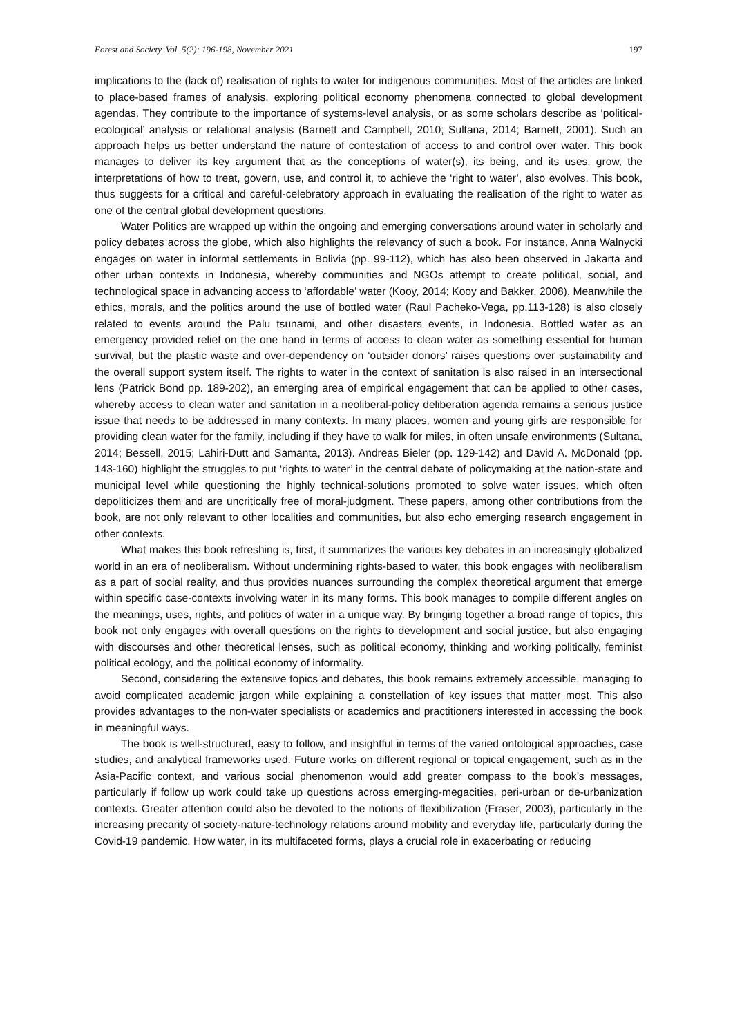Forest and Society. Vol. 5(2): 196-198, November 2021 197
implications to the (lack of) realisation of rights to water for indigenous communities. Most of the articles are linked to place-based frames of analysis, exploring political economy phenomena connected to global development agendas. They contribute to the importance of systems-level analysis, or as some scholars describe as ‘political-ecological’ analysis or relational analysis (Barnett and Campbell, 2010; Sultana, 2014; Barnett, 2001). Such an approach helps us better understand the nature of contestation of access to and control over water. This book manages to deliver its key argument that as the conceptions of water(s), its being, and its uses, grow, the interpretations of how to treat, govern, use, and control it, to achieve the ‘right to water’, also evolves. This book, thus suggests for a critical and careful-celebratory approach in evaluating the realisation of the right to water as one of the central global development questions.
Water Politics are wrapped up within the ongoing and emerging conversations around water in scholarly and policy debates across the globe, which also highlights the relevancy of such a book. For instance, Anna Walnycki engages on water in informal settlements in Bolivia (pp. 99-112), which has also been observed in Jakarta and other urban contexts in Indonesia, whereby communities and NGOs attempt to create political, social, and technological space in advancing access to ‘affordable’ water (Kooy, 2014; Kooy and Bakker, 2008). Meanwhile the ethics, morals, and the politics around the use of bottled water (Raul Pacheko-Vega, pp.113-128) is also closely related to events around the Palu tsunami, and other disasters events, in Indonesia. Bottled water as an emergency provided relief on the one hand in terms of access to clean water as something essential for human survival, but the plastic waste and over-dependency on ‘outsider donors’ raises questions over sustainability and the overall support system itself. The rights to water in the context of sanitation is also raised in an intersectional lens (Patrick Bond pp. 189-202), an emerging area of empirical engagement that can be applied to other cases, whereby access to clean water and sanitation in a neoliberal-policy deliberation agenda remains a serious justice issue that needs to be addressed in many contexts. In many places, women and young girls are responsible for providing clean water for the family, including if they have to walk for miles, in often unsafe environments (Sultana, 2014; Bessell, 2015; Lahiri-Dutt and Samanta, 2013). Andreas Bieler (pp. 129-142) and David A. McDonald (pp. 143-160) highlight the struggles to put ‘rights to water’ in the central debate of policymaking at the nation-state and municipal level while questioning the highly technical-solutions promoted to solve water issues, which often depoliticizes them and are uncritically free of moral-judgment. These papers, among other contributions from the book, are not only relevant to other localities and communities, but also echo emerging research engagement in other contexts.
What makes this book refreshing is, first, it summarizes the various key debates in an increasingly globalized world in an era of neoliberalism. Without undermining rights-based to water, this book engages with neoliberalism as a part of social reality, and thus provides nuances surrounding the complex theoretical argument that emerge within specific case-contexts involving water in its many forms. This book manages to compile different angles on the meanings, uses, rights, and politics of water in a unique way. By bringing together a broad range of topics, this book not only engages with overall questions on the rights to development and social justice, but also engaging with discourses and other theoretical lenses, such as political economy, thinking and working politically, feminist political ecology, and the political economy of informality.
Second, considering the extensive topics and debates, this book remains extremely accessible, managing to avoid complicated academic jargon while explaining a constellation of key issues that matter most. This also provides advantages to the non-water specialists or academics and practitioners interested in accessing the book in meaningful ways.
The book is well-structured, easy to follow, and insightful in terms of the varied ontological approaches, case studies, and analytical frameworks used. Future works on different regional or topical engagement, such as in the Asia-Pacific context, and various social phenomenon would add greater compass to the book’s messages, particularly if follow up work could take up questions across emerging-megacities, peri-urban or de-urbanization contexts. Greater attention could also be devoted to the notions of flexibilization (Fraser, 2003), particularly in the increasing precarity of society-nature-technology relations around mobility and everyday life, particularly during the Covid-19 pandemic. How water, in its multifaceted forms, plays a crucial role in exacerbating or reducing